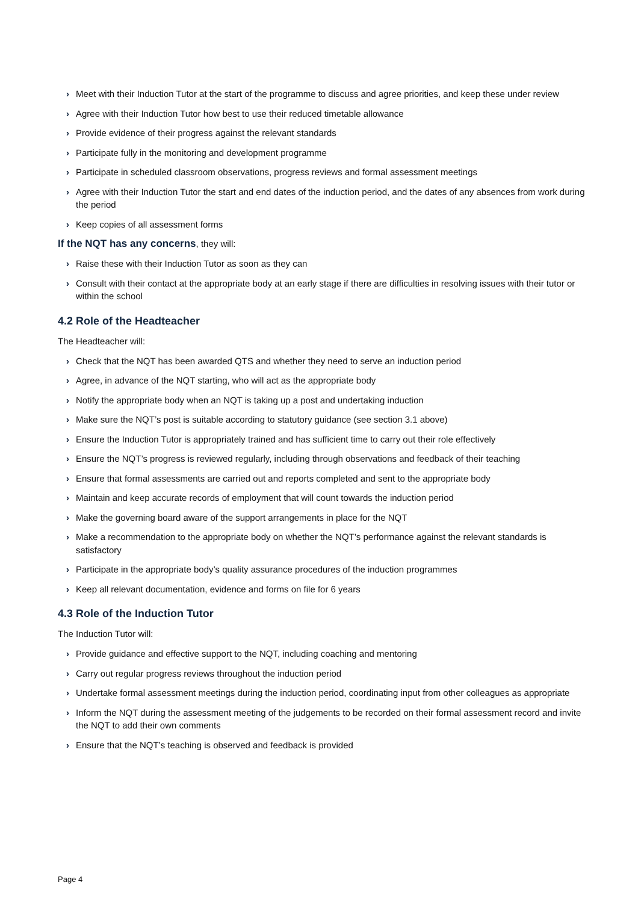› Meet with their Induction Tutor at the start of the programme to discuss and agree priorities, and keep these under review
› Agree with their Induction Tutor how best to use their reduced timetable allowance
› Provide evidence of their progress against the relevant standards
› Participate fully in the monitoring and development programme
› Participate in scheduled classroom observations, progress reviews and formal assessment meetings
› Agree with their Induction Tutor the start and end dates of the induction period, and the dates of any absences from work during the period
› Keep copies of all assessment forms
If the NQT has any concerns, they will:
› Raise these with their Induction Tutor as soon as they can
› Consult with their contact at the appropriate body at an early stage if there are difficulties in resolving issues with their tutor or within the school
4.2 Role of the Headteacher
The Headteacher will:
› Check that the NQT has been awarded QTS and whether they need to serve an induction period
› Agree, in advance of the NQT starting, who will act as the appropriate body
› Notify the appropriate body when an NQT is taking up a post and undertaking induction
› Make sure the NQT’s post is suitable according to statutory guidance (see section 3.1 above)
› Ensure the Induction Tutor is appropriately trained and has sufficient time to carry out their role effectively
› Ensure the NQT’s progress is reviewed regularly, including through observations and feedback of their teaching
› Ensure that formal assessments are carried out and reports completed and sent to the appropriate body
› Maintain and keep accurate records of employment that will count towards the induction period
› Make the governing board aware of the support arrangements in place for the NQT
› Make a recommendation to the appropriate body on whether the NQT’s performance against the relevant standards is satisfactory
› Participate in the appropriate body’s quality assurance procedures of the induction programmes
› Keep all relevant documentation, evidence and forms on file for 6 years
4.3 Role of the Induction Tutor
The Induction Tutor will:
› Provide guidance and effective support to the NQT, including coaching and mentoring
› Carry out regular progress reviews throughout the induction period
› Undertake formal assessment meetings during the induction period, coordinating input from other colleagues as appropriate
› Inform the NQT during the assessment meeting of the judgements to be recorded on their formal assessment record and invite the NQT to add their own comments
› Ensure that the NQT’s teaching is observed and feedback is provided
Page 4